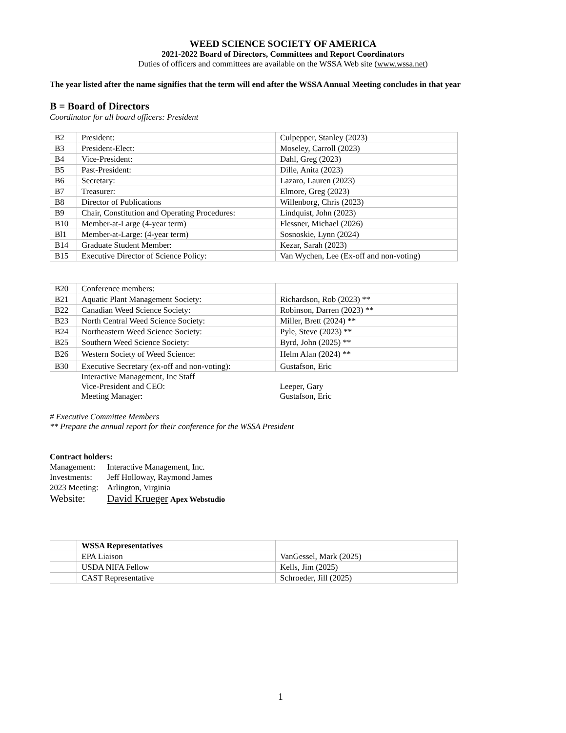WEED SCIENCE SOCIETY OF AMERICA
2021-2022 Board of Directors, Committees and Report Coordinators
Duties of officers and committees are available on the WSSA Web site (www.wssa.net)
The year listed after the name signifies that the term will end after the WSSA Annual Meeting concludes in that year
B = Board of Directors
Coordinator for all board officers: President
| B2 | President: | Culpepper, Stanley (2023) |
| B3 | President-Elect: | Moseley, Carroll (2023) |
| B4 | Vice-President: | Dahl, Greg (2023) |
| B5 | Past-President: | Dille, Anita (2023) |
| B6 | Secretary: | Lazaro, Lauren (2023) |
| B7 | Treasurer: | Elmore, Greg (2023) |
| B8 | Director of Publications | Willenborg, Chris (2023) |
| B9 | Chair, Constitution and Operating Procedures: | Lindquist, John (2023) |
| B10 | Member-at-Large (4-year term) | Flessner, Michael (2026) |
| Bl1 | Member-at-Large: (4-year term) | Sosnoskie, Lynn (2024) |
| B14 | Graduate Student Member: | Kezar, Sarah (2023) |
| B15 | Executive Director of Science Policy: | Van Wychen, Lee (Ex-off and non-voting) |
| B20 | Conference members: | |
| B21 | Aquatic Plant Management Society: | Richardson, Rob (2023) ** |
| B22 | Canadian Weed Science Society: | Robinson, Darren (2023) ** |
| B23 | North Central Weed Science Society: | Miller, Brett (2024) ** |
| B24 | Northeastern Weed Science Society: | Pyle, Steve (2023) ** |
| B25 | Southern Weed Science Society: | Byrd, John (2025) ** |
| B26 | Western Society of Weed Science: | Helm Alan (2024) ** |
| B30 | Executive Secretary (ex-off and non-voting): | Gustafson, Eric |
| | Interactive Management, Inc Staff Vice-President and CEO: Meeting Manager: | Leeper, Gary Gustafson, Eric |
# Executive Committee Members
** Prepare the annual report for their conference for the WSSA President
Contract holders:
| Management: | Interactive Management, Inc. |
| Investments: | Jeff Holloway, Raymond James |
| 2023 Meeting: | Arlington, Virginia |
| Website: | David Krueger Apex Webstudio |
| | WSSA Representatives | |
| | EPA Liaison | VanGessel, Mark (2025) |
| | USDA NIFA Fellow | Kells, Jim (2025) |
| | CAST Representative | Schroeder, Jill (2025) |
1